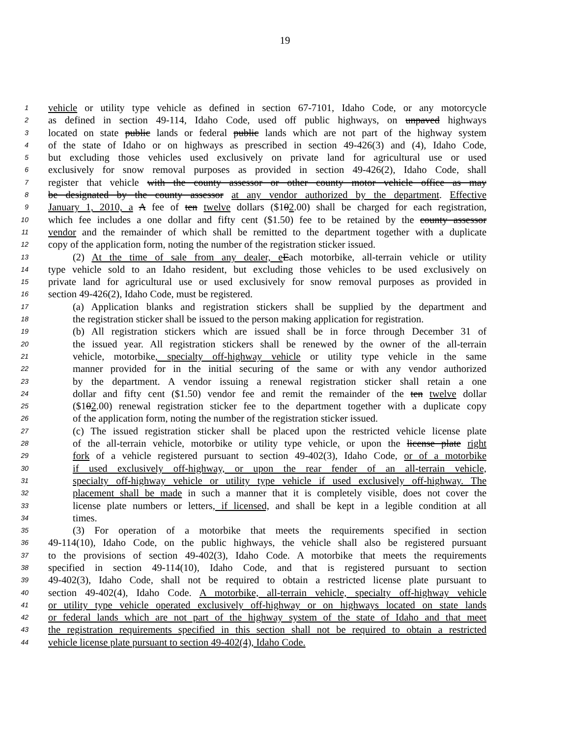19
1 vehicle or utility type vehicle as defined in section 67-7101, Idaho Code, or any motorcycle
2 as defined in section 49-114, Idaho Code, used off public highways, on unpaved highways
3 located on state public lands or federal public lands which are not part of the highway system
4 of the state of Idaho or on highways as prescribed in section 49-426(3) and (4), Idaho Code,
5 but excluding those vehicles used exclusively on private land for agricultural use or used
6 exclusively for snow removal purposes as provided in section 49-426(2), Idaho Code, shall
7 register that vehicle with the county assessor or other county motor vehicle office as may
8 be designated by the county assessor at any vendor authorized by the department. Effective
9 January 1, 2010, a A fee of ten twelve dollars ($102.00) shall be charged for each registration,
10 which fee includes a one dollar and fifty cent ($1.50) fee to be retained by the county assessor
11 vendor and the remainder of which shall be remitted to the department together with a duplicate
12 copy of the application form, noting the number of the registration sticker issued.
13 (2) At the time of sale from any dealer, e Each motorbike, all-terrain vehicle or utility
14 type vehicle sold to an Idaho resident, but excluding those vehicles to be used exclusively on
15 private land for agricultural use or used exclusively for snow removal purposes as provided in
16 section 49-426(2), Idaho Code, must be registered.
17 (a) Application blanks and registration stickers shall be supplied by the department and
18 the registration sticker shall be issued to the person making application for registration.
19 (b) All registration stickers which are issued shall be in force through December 31 of
20 the issued year. All registration stickers shall be renewed by the owner of the all-terrain
21 vehicle, motorbike, specialty off-highway vehicle or utility type vehicle in the same
22 manner provided for in the initial securing of the same or with any vendor authorized
23 by the department. A vendor issuing a renewal registration sticker shall retain a one
24 dollar and fifty cent ($1.50) vendor fee and remit the remainder of the ten twelve dollar
25 ($102.00) renewal registration sticker fee to the department together with a duplicate copy
26 of the application form, noting the number of the registration sticker issued.
27 (c) The issued registration sticker shall be placed upon the restricted vehicle license plate
28 of the all-terrain vehicle, motorbike or utility type vehicle, or upon the license plate right
29 fork of a vehicle registered pursuant to section 49-402(3), Idaho Code, or of a motorbike
30 if used exclusively off-highway, or upon the rear fender of an all-terrain vehicle,
31 specialty off-highway vehicle or utility type vehicle if used exclusively off-highway. The
32 placement shall be made in such a manner that it is completely visible, does not cover the
33 license plate numbers or letters, if licensed, and shall be kept in a legible condition at all
34 times.
35 (3) For operation of a motorbike that meets the requirements specified in section
36 49-114(10), Idaho Code, on the public highways, the vehicle shall also be registered pursuant
37 to the provisions of section 49-402(3), Idaho Code. A motorbike that meets the requirements
38 specified in section 49-114(10), Idaho Code, and that is registered pursuant to section
39 49-402(3), Idaho Code, shall not be required to obtain a restricted license plate pursuant to
40 section 49-402(4), Idaho Code. A motorbike, all-terrain vehicle, specialty off-highway vehicle
41 or utility type vehicle operated exclusively off-highway or on highways located on state lands
42 or federal lands which are not part of the highway system of the state of Idaho and that meet
43 the registration requirements specified in this section shall not be required to obtain a restricted
44 vehicle license plate pursuant to section 49-402(4), Idaho Code.